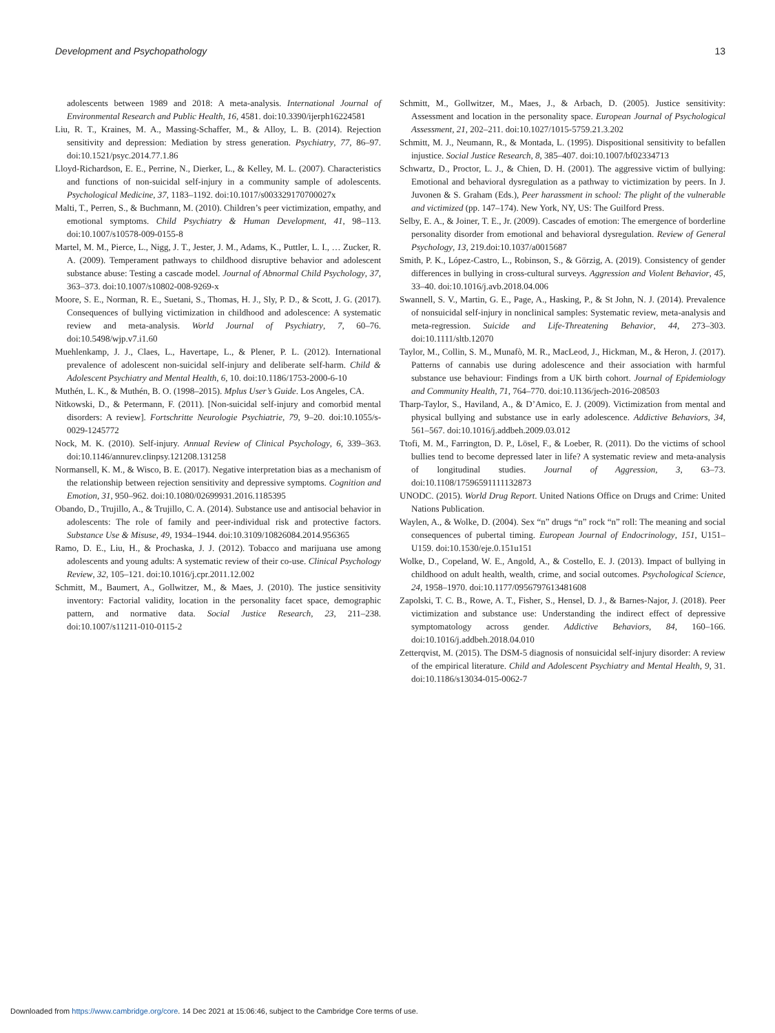Development and Psychopathology 13
adolescents between 1989 and 2018: A meta-analysis. International Journal of Environmental Research and Public Health, 16, 4581. doi:10.3390/ijerph16224581
Liu, R. T., Kraines, M. A., Massing-Schaffer, M., & Alloy, L. B. (2014). Rejection sensitivity and depression: Mediation by stress generation. Psychiatry, 77, 86–97. doi:10.1521/psyc.2014.77.1.86
Lloyd-Richardson, E. E., Perrine, N., Dierker, L., & Kelley, M. L. (2007). Characteristics and functions of non-suicidal self-injury in a community sample of adolescents. Psychological Medicine, 37, 1183–1192. doi:10.1017/s003329170700027x
Malti, T., Perren, S., & Buchmann, M. (2010). Children’s peer victimization, empathy, and emotional symptoms. Child Psychiatry & Human Development, 41, 98–113. doi:10.1007/s10578-009-0155-8
Martel, M. M., Pierce, L., Nigg, J. T., Jester, J. M., Adams, K., Puttler, L. I., … Zucker, R. A. (2009). Temperament pathways to childhood disruptive behavior and adolescent substance abuse: Testing a cascade model. Journal of Abnormal Child Psychology, 37, 363–373. doi:10.1007/s10802-008-9269-x
Moore, S. E., Norman, R. E., Suetani, S., Thomas, H. J., Sly, P. D., & Scott, J. G. (2017). Consequences of bullying victimization in childhood and adolescence: A systematic review and meta-analysis. World Journal of Psychiatry, 7, 60–76. doi:10.5498/wjp.v7.i1.60
Muehlenkamp, J. J., Claes, L., Havertape, L., & Plener, P. L. (2012). International prevalence of adolescent non-suicidal self-injury and deliberate self-harm. Child & Adolescent Psychiatry and Mental Health, 6, 10. doi:10.1186/1753-2000-6-10
Muthén, L. K., & Muthén, B. O. (1998–2015). Mplus User’s Guide. Los Angeles, CA.
Nitkowski, D., & Petermann, F. (2011). [Non-suicidal self-injury and comorbid mental disorders: A review]. Fortschritte Neurologie Psychiatrie, 79, 9–20. doi:10.1055/s-0029-1245772
Nock, M. K. (2010). Self-injury. Annual Review of Clinical Psychology, 6, 339–363. doi:10.1146/annurev.clinpsy.121208.131258
Normansell, K. M., & Wisco, B. E. (2017). Negative interpretation bias as a mechanism of the relationship between rejection sensitivity and depressive symptoms. Cognition and Emotion, 31, 950–962. doi:10.1080/02699931.2016.1185395
Obando, D., Trujillo, A., & Trujillo, C. A. (2014). Substance use and antisocial behavior in adolescents: The role of family and peer-individual risk and protective factors. Substance Use & Misuse, 49, 1934–1944. doi:10.3109/10826084.2014.956365
Ramo, D. E., Liu, H., & Prochaska, J. J. (2012). Tobacco and marijuana use among adolescents and young adults: A systematic review of their co-use. Clinical Psychology Review, 32, 105–121. doi:10.1016/j.cpr.2011.12.002
Schmitt, M., Baumert, A., Gollwitzer, M., & Maes, J. (2010). The justice sensitivity inventory: Factorial validity, location in the personality facet space, demographic pattern, and normative data. Social Justice Research, 23, 211–238. doi:10.1007/s11211-010-0115-2
Schmitt, M., Gollwitzer, M., Maes, J., & Arbach, D. (2005). Justice sensitivity: Assessment and location in the personality space. European Journal of Psychological Assessment, 21, 202–211. doi:10.1027/1015-5759.21.3.202
Schmitt, M. J., Neumann, R., & Montada, L. (1995). Dispositional sensitivity to befallen injustice. Social Justice Research, 8, 385–407. doi:10.1007/bf02334713
Schwartz, D., Proctor, L. J., & Chien, D. H. (2001). The aggressive victim of bullying: Emotional and behavioral dysregulation as a pathway to victimization by peers. In J. Juvonen & S. Graham (Eds.), Peer harassment in school: The plight of the vulnerable and victimized (pp. 147–174). New York, NY, US: The Guilford Press.
Selby, E. A., & Joiner, T. E., Jr. (2009). Cascades of emotion: The emergence of borderline personality disorder from emotional and behavioral dysregulation. Review of General Psychology, 13, 219.doi:10.1037/a0015687
Smith, P. K., López-Castro, L., Robinson, S., & Görzig, A. (2019). Consistency of gender differences in bullying in cross-cultural surveys. Aggression and Violent Behavior, 45, 33–40. doi:10.1016/j.avb.2018.04.006
Swannell, S. V., Martin, G. E., Page, A., Hasking, P., & St John, N. J. (2014). Prevalence of nonsuicidal self-injury in nonclinical samples: Systematic review, meta-analysis and meta-regression. Suicide and Life-Threatening Behavior, 44, 273–303. doi:10.1111/sltb.12070
Taylor, M., Collin, S. M., Munafò, M. R., MacLeod, J., Hickman, M., & Heron, J. (2017). Patterns of cannabis use during adolescence and their association with harmful substance use behaviour: Findings from a UK birth cohort. Journal of Epidemiology and Community Health, 71, 764–770. doi:10.1136/jech-2016-208503
Tharp-Taylor, S., Haviland, A., & D’Amico, E. J. (2009). Victimization from mental and physical bullying and substance use in early adolescence. Addictive Behaviors, 34, 561–567. doi:10.1016/j.addbeh.2009.03.012
Ttofi, M. M., Farrington, D. P., Lösel, F., & Loeber, R. (2011). Do the victims of school bullies tend to become depressed later in life? A systematic review and meta-analysis of longitudinal studies. Journal of Aggression, 3, 63–73. doi:10.1108/17596591111132873
UNODC. (2015). World Drug Report. United Nations Office on Drugs and Crime: United Nations Publication.
Waylen, A., & Wolke, D. (2004). Sex “n” drugs “n” rock “n” roll: The meaning and social consequences of pubertal timing. European Journal of Endocrinology, 151, U151–U159. doi:10.1530/eje.0.151u151
Wolke, D., Copeland, W. E., Angold, A., & Costello, E. J. (2013). Impact of bullying in childhood on adult health, wealth, crime, and social outcomes. Psychological Science, 24, 1958–1970. doi:10.1177/0956797613481608
Zapolski, T. C. B., Rowe, A. T., Fisher, S., Hensel, D. J., & Barnes-Najor, J. (2018). Peer victimization and substance use: Understanding the indirect effect of depressive symptomatology across gender. Addictive Behaviors, 84, 160–166. doi:10.1016/j.addbeh.2018.04.010
Zetterqvist, M. (2015). The DSM-5 diagnosis of nonsuicidal self-injury disorder: A review of the empirical literature. Child and Adolescent Psychiatry and Mental Health, 9, 31. doi:10.1186/s13034-015-0062-7
Downloaded from https://www.cambridge.org/core. 14 Dec 2021 at 15:06:46, subject to the Cambridge Core terms of use.